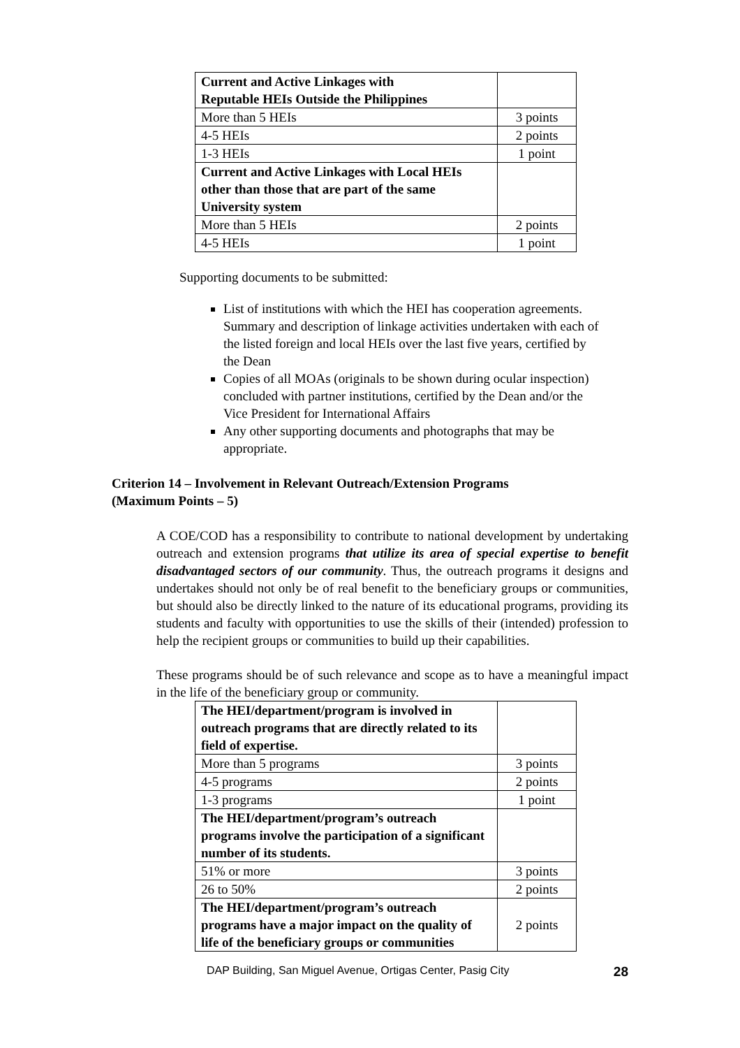| Current and Active Linkages with Reputable HEIs Outside the Philippines | |
| More than 5 HEIs | 3 points |
| 4-5 HEIs | 2 points |
| 1-3 HEIs | 1 point |
| Current and Active Linkages with Local HEIs other than those that are part of the same University system | |
| More than 5 HEIs | 2 points |
| 4-5 HEIs | 1 point |
Supporting documents to be submitted:
List of institutions with which the HEI has cooperation agreements. Summary and description of linkage activities undertaken with each of the listed foreign and local HEIs over the last five years, certified by the Dean
Copies of all MOAs (originals to be shown during ocular inspection) concluded with partner institutions, certified by the Dean and/or the Vice President for International Affairs
Any other supporting documents and photographs that may be appropriate.
Criterion 14 – Involvement in Relevant Outreach/Extension Programs
(Maximum Points – 5)
A COE/COD has a responsibility to contribute to national development by undertaking outreach and extension programs that utilize its area of special expertise to benefit disadvantaged sectors of our community. Thus, the outreach programs it designs and undertakes should not only be of real benefit to the beneficiary groups or communities, but should also be directly linked to the nature of its educational programs, providing its students and faculty with opportunities to use the skills of their (intended) profession to help the recipient groups or communities to build up their capabilities.
These programs should be of such relevance and scope as to have a meaningful impact in the life of the beneficiary group or community.
| The HEI/department/program is involved in outreach programs that are directly related to its field of expertise. | |
| More than 5 programs | 3 points |
| 4-5 programs | 2 points |
| 1-3 programs | 1 point |
| The HEI/department/program’s outreach programs involve the participation of a significant number of its students. | |
| 51% or more | 3 points |
| 26 to 50% | 2 points |
| The HEI/department/program’s outreach programs have a major impact on the quality of life of the beneficiary groups or communities | 2 points |
DAP Building, San Miguel Avenue, Ortigas Center, Pasig City 28